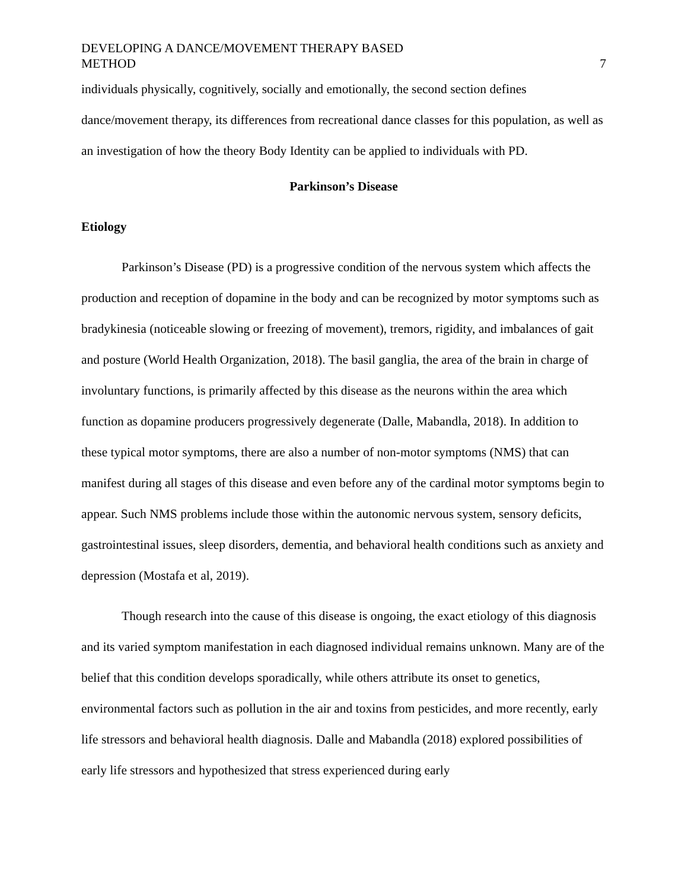DEVELOPING A DANCE/MOVEMENT THERAPY BASED
METHOD
7
individuals physically, cognitively, socially and emotionally, the second section defines dance/movement therapy, its differences from recreational dance classes for this population, as well as an investigation of how the theory Body Identity can be applied to individuals with PD.
Parkinson’s Disease
Etiology
Parkinson’s Disease (PD) is a progressive condition of the nervous system which affects the production and reception of dopamine in the body and can be recognized by motor symptoms such as bradykinesia (noticeable slowing or freezing of movement), tremors, rigidity, and imbalances of gait and posture (World Health Organization, 2018). The basil ganglia, the area of the brain in charge of involuntary functions, is primarily affected by this disease as the neurons within the area which function as dopamine producers progressively degenerate (Dalle, Mabandla, 2018). In addition to these typical motor symptoms, there are also a number of non-motor symptoms (NMS) that can manifest during all stages of this disease and even before any of the cardinal motor symptoms begin to appear. Such NMS problems include those within the autonomic nervous system, sensory deficits, gastrointestinal issues, sleep disorders, dementia, and behavioral health conditions such as anxiety and depression (Mostafa et al, 2019).
Though research into the cause of this disease is ongoing, the exact etiology of this diagnosis and its varied symptom manifestation in each diagnosed individual remains unknown. Many are of the belief that this condition develops sporadically, while others attribute its onset to genetics, environmental factors such as pollution in the air and toxins from pesticides, and more recently, early life stressors and behavioral health diagnosis. Dalle and Mabandla (2018) explored possibilities of early life stressors and hypothesized that stress experienced during early